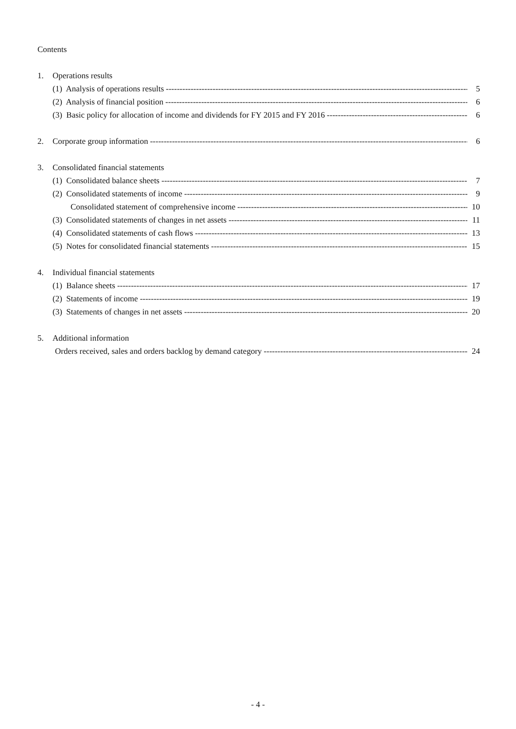Contents
1. Operations results
(1) Analysis of operations results 5
(2) Analysis of financial position 6
(3) Basic policy for allocation of income and dividends for FY 2015 and FY 2016 6
2. Corporate group information 6
3. Consolidated financial statements
(1) Consolidated balance sheets 7
(2) Consolidated statements of income 9
Consolidated statement of comprehensive income 10
(3) Consolidated statements of changes in net assets 11
(4) Consolidated statements of cash flows 13
(5) Notes for consolidated financial statements 15
4. Individual financial statements
(1) Balance sheets 17
(2) Statements of income 19
(3) Statements of changes in net assets 20
5. Additional information
Orders received, sales and orders backlog by demand category 24
- 4 -